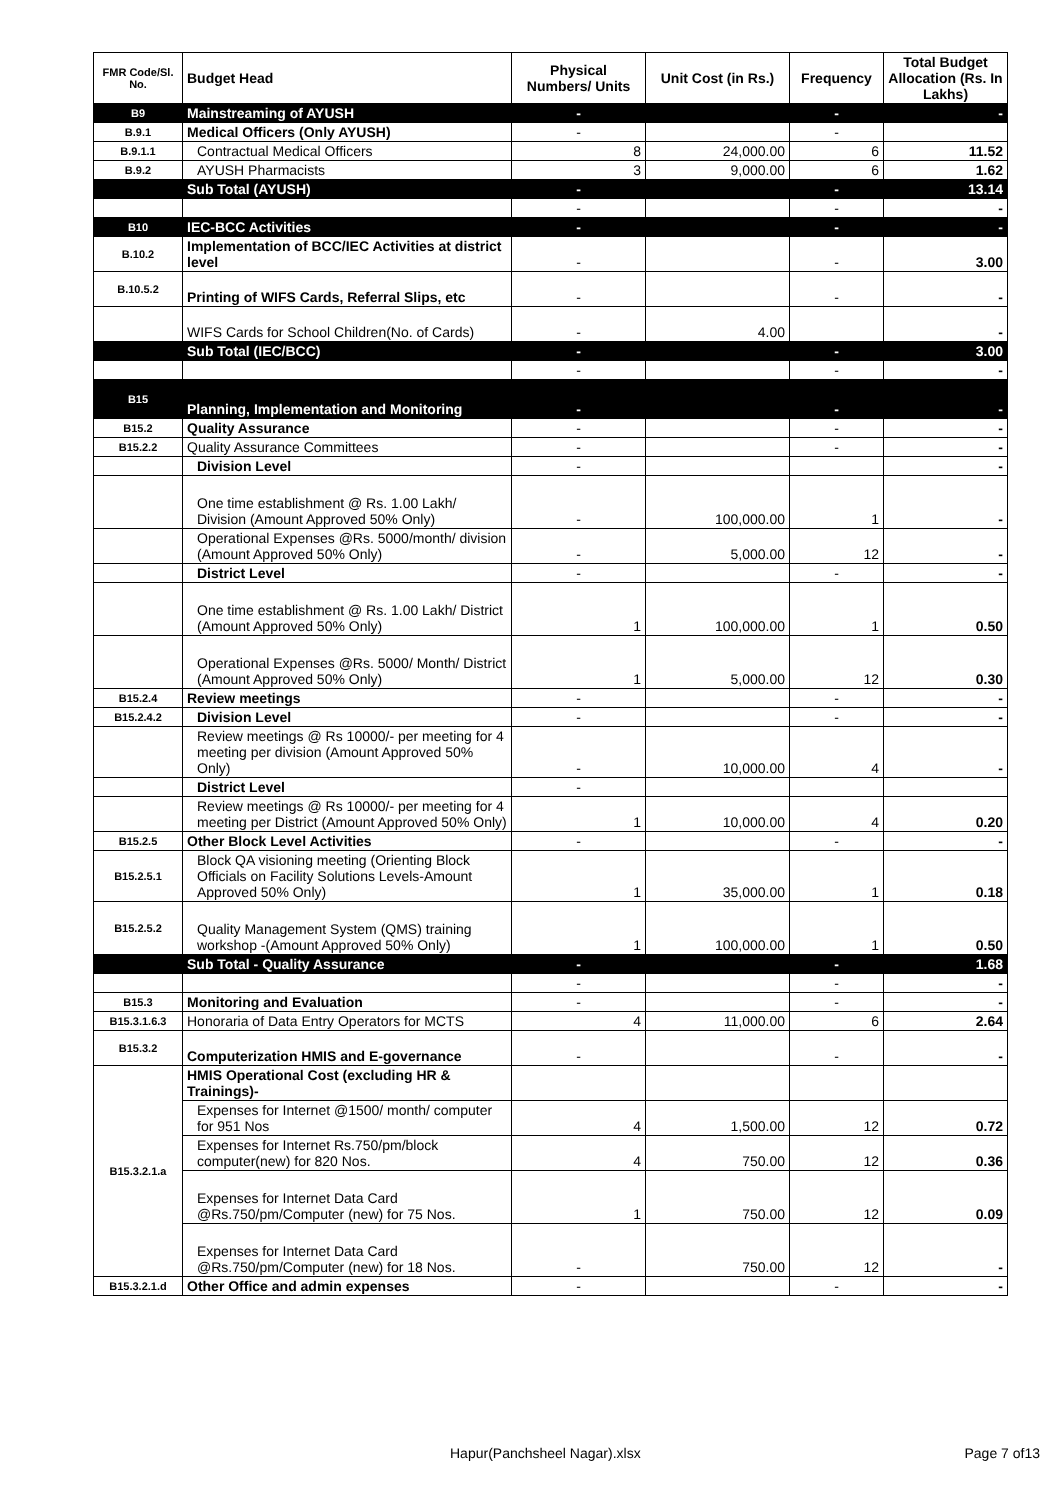| FMR Code/Sl. No. | Budget Head | Physical Numbers/ Units | Unit Cost (in Rs.) | Frequency | Total Budget Allocation (Rs. In Lakhs) |
| --- | --- | --- | --- | --- | --- |
| B9 | Mainstreaming of AYUSH | - | | - | - |
| B.9.1 | Medical Officers (Only AYUSH) | - | | - | |
| B.9.1.1 | Contractual Medical Officers | 8 | 24,000.00 | 6 | 11.52 |
| B.9.2 | AYUSH Pharmacists | 3 | 9,000.00 | 6 | 1.62 |
| | Sub Total (AYUSH) | - | | - | 13.14 |
| | | - | | - | - |
| B10 | IEC-BCC Activities | - | | - | - |
| B.10.2 | Implementation of BCC/IEC Activities at district level | - | | - | 3.00 |
| B.10.5.2 | Printing of WIFS Cards, Referral Slips, etc | - | | - | - |
| | WIFS Cards for School Children(No. of Cards) | - | 4.00 | | - |
| | Sub Total (IEC/BCC) | - | | - | 3.00 |
| | | - | | - | - |
| B15 | Planning, Implementation and Monitoring | - | | - | - |
| B15.2 | Quality Assurance | - | | - | - |
| B15.2.2 | Quality Assurance Committees | - | | - | - |
| | Division Level | - | | | - |
| | One time establishment @ Rs. 1.00 Lakh/ Division (Amount Approved 50% Only) | - | 100,000.00 | 1 | - |
| | Operational Expenses @Rs. 5000/month/ division (Amount Approved 50% Only) | - | 5,000.00 | 12 | - |
| | District Level | - | | - | - |
| | One time establishment @ Rs. 1.00 Lakh/ District (Amount Approved 50% Only) | 1 | 100,000.00 | 1 | 0.50 |
| | Operational Expenses @Rs. 5000/ Month/ District (Amount Approved 50% Only) | 1 | 5,000.00 | 12 | 0.30 |
| B15.2.4 | Review meetings | - | | - | - |
| B15.2.4.2 | Division Level | - | | - | - |
| | Review meetings @ Rs 10000/- per meeting for 4 meeting per division (Amount Approved 50% Only) | - | 10,000.00 | 4 | - |
| | District Level | - | | | |
| | Review meetings @ Rs 10000/- per meeting for 4 meeting per District (Amount Approved 50% Only) | 1 | 10,000.00 | 4 | 0.20 |
| B15.2.5 | Other Block Level Activities | - | | - | - |
| B15.2.5.1 | Block QA visioning meeting (Orienting Block Officials on Facility Solutions Levels-Amount Approved 50% Only) | 1 | 35,000.00 | 1 | 0.18 |
| B15.2.5.2 | Quality Management System (QMS) training workshop -(Amount Approved 50% Only) | 1 | 100,000.00 | 1 | 0.50 |
| | Sub Total - Quality Assurance | - | | - | 1.68 |
| | | - | | - | - |
| B15.3 | Monitoring and Evaluation | - | | - | - |
| B15.3.1.6.3 | Honoraria of Data Entry Operators for MCTS | 4 | 11,000.00 | 6 | 2.64 |
| B15.3.2 | Computerization HMIS and E-governance | - | | - | - |
| B15.3.2.1.a | HMIS Operational Cost (excluding HR & Trainings)- | | | | |
| | Expenses for Internet @1500/ month/ computer for 951 Nos | 4 | 1,500.00 | 12 | 0.72 |
| | Expenses for Internet Rs.750/pm/block computer(new) for 820 Nos. | 4 | 750.00 | 12 | 0.36 |
| | Expenses for Internet Data Card @Rs.750/pm/Computer (new) for 75 Nos. | 1 | 750.00 | 12 | 0.09 |
| | Expenses for Internet Data Card @Rs.750/pm/Computer (new) for 18 Nos. | - | 750.00 | 12 | - |
| B15.3.2.1.d | Other Office and admin expenses | - | | - | - |
Hapur(Panchsheel Nagar).xlsx Page 7 of13